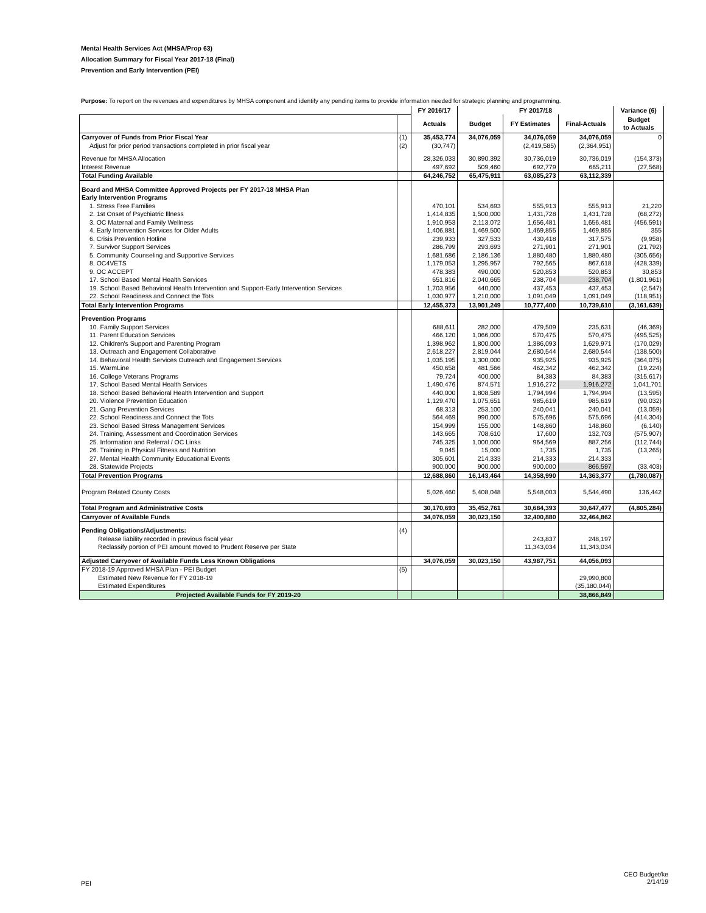Mental Health Services Act (MHSA/Prop 63)
Allocation Summary for Fiscal Year 2017-18 (Final)
Prevention and Early Intervention (PEI)
Purpose: To report on the revenues and expenditures by MHSA component and identify any pending items to provide information needed for strategic planning and programming.
| | | FY 2016/17 | FY 2017/18 | | | Variance (6) |
| --- | --- | --- | --- | --- | --- | --- |
| | | Actuals | Budget | FY Estimates | Final-Actuals | Budget to Actuals |
| Carryover of Funds from Prior Fiscal Year | (1) | 35,453,774 | 34,076,059 | 34,076,059 | 34,076,059 | 0 |
| Adjust for prior period transactions completed in prior fiscal year | (2) | (30,747) | | (2,419,585) | (2,364,951) | |
| Revenue for MHSA Allocation | | 28,326,033 | 30,890,392 | 30,736,019 | 30,736,019 | (154,373) |
| Interest Revenue | | 497,692 | 509,460 | 692,779 | 665,211 | (27,568) |
| Total Funding Available | | 64,246,752 | 65,475,911 | 63,085,273 | 63,112,339 | |
| Board and MHSA Committee Approved Projects per FY 2017-18 MHSA Plan | | | | | | |
| Early Intervention Programs | | | | | | |
| 1. Stress Free Families | | 470,101 | 534,693 | 555,913 | 555,913 | 21,220 |
| 2. 1st Onset of Psychiatric Illness | | 1,414,835 | 1,500,000 | 1,431,728 | 1,431,728 | (68,272) |
| 3. OC Maternal and Family Wellness | | 1,910,953 | 2,113,072 | 1,656,481 | 1,656,481 | (456,591) |
| 4. Early Intervention Services for Older Adults | | 1,406,881 | 1,469,500 | 1,469,855 | 1,469,855 | 355 |
| 6. Crisis Prevention Hotline | | 239,933 | 327,533 | 430,418 | 317,575 | (9,958) |
| 7. Survivor Support Services | | 286,799 | 293,693 | 271,901 | 271,901 | (21,792) |
| 5. Community Counseling and Supportive Services | | 1,681,686 | 2,186,136 | 1,880,480 | 1,880,480 | (305,656) |
| 8. OC4VETS | | 1,179,053 | 1,295,957 | 792,565 | 867,618 | (428,339) |
| 9. OC ACCEPT | | 478,383 | 490,000 | 520,853 | 520,853 | 30,853 |
| 17. School Based Mental Health Services | | 651,816 | 2,040,665 | 238,704 | 238,704 | (1,801,961) |
| 19. School Based Behavioral Health Intervention and Support-Early Intervention Services | | 1,703,956 | 440,000 | 437,453 | 437,453 | (2,547) |
| 22. School Readiness and Connect the Tots | | 1,030,977 | 1,210,000 | 1,091,049 | 1,091,049 | (118,951) |
| Total Early Intervention Programs | | 12,455,373 | 13,901,249 | 10,777,400 | 10,739,610 | (3,161,639) |
| Prevention Programs | | | | | | |
| 10. Family Support Services | | 688,611 | 282,000 | 479,509 | 235,631 | (46,369) |
| 11. Parent Education Services | | 466,120 | 1,066,000 | 570,475 | 570,475 | (495,525) |
| 12. Children's Support and Parenting Program | | 1,398,962 | 1,800,000 | 1,386,093 | 1,629,971 | (170,029) |
| 13. Outreach and Engagement Collaborative | | 2,618,227 | 2,819,044 | 2,680,544 | 2,680,544 | (138,500) |
| 14. Behavioral Health Services Outreach and Engagement Services | | 1,035,195 | 1,300,000 | 935,925 | 935,925 | (364,075) |
| 15. WarmLine | | 450,658 | 481,566 | 462,342 | 462,342 | (19,224) |
| 16. College Veterans Programs | | 79,724 | 400,000 | 84,383 | 84,383 | (315,617) |
| 17. School Based Mental Health Services | | 1,490,476 | 874,571 | 1,916,272 | 1,916,272 | 1,041,701 |
| 18. School Based Behavioral Health Intervention and Support | | 440,000 | 1,808,589 | 1,794,994 | 1,794,994 | (13,595) |
| 20. Violence Prevention Education | | 1,129,470 | 1,075,651 | 985,619 | 985,619 | (90,032) |
| 21. Gang Prevention Services | | 68,313 | 253,100 | 240,041 | 240,041 | (13,059) |
| 22. School Readiness and Connect the Tots | | 564,469 | 990,000 | 575,696 | 575,696 | (414,304) |
| 23. School Based Stress Management Services | | 154,999 | 155,000 | 148,860 | 148,860 | (6,140) |
| 24. Training, Assessment and Coordination Services | | 143,665 | 708,610 | 17,600 | 132,703 | (575,907) |
| 25. Information and Referral / OC Links | | 745,325 | 1,000,000 | 964,569 | 887,256 | (112,744) |
| 26. Training in Physical Fitness and Nutrition | | 9,045 | 15,000 | 1,735 | 1,735 | (13,265) |
| 27. Mental Health Community Educational Events | | 305,601 | 214,333 | 214,333 | 214,333 | - |
| 28. Statewide Projects | | 900,000 | 900,000 | 900,000 | 866,597 | (33,403) |
| Total Prevention Programs | | 12,688,860 | 16,143,464 | 14,358,990 | 14,363,377 | (1,780,087) |
| Program Related County Costs | | 5,026,460 | 5,408,048 | 5,548,003 | 5,544,490 | 136,442 |
| Total Program and Administrative Costs | | 30,170,693 | 35,452,761 | 30,684,393 | 30,647,477 | (4,805,284) |
| Carryover of Available Funds | | 34,076,059 | 30,023,150 | 32,400,880 | 32,464,862 | |
| Pending Obligations/Adjustments: | (4) | | | | | |
| Release liability recorded in previous fiscal year | | | | 243,837 | 248,197 | |
| Reclassify portion of PEI amount moved to Prudent Reserve per State | | | | 11,343,034 | 11,343,034 | |
| Adjusted Carryover of Available Funds Less Known Obligations | | 34,076,059 | 30,023,150 | 43,987,751 | 44,056,093 | |
| FY 2018-19 Approved MHSA Plan - PEI Budget | (5) | | | | | |
| Estimated New Revenue for FY 2018-19 | | | | | 29,990,800 | |
| Estimated Expenditures | | | | | (35,180,044) | |
| Projected Available Funds for FY 2019-20 | | | | | 38,866,849 | |
PEI
CEO Budget/ke
2/14/19